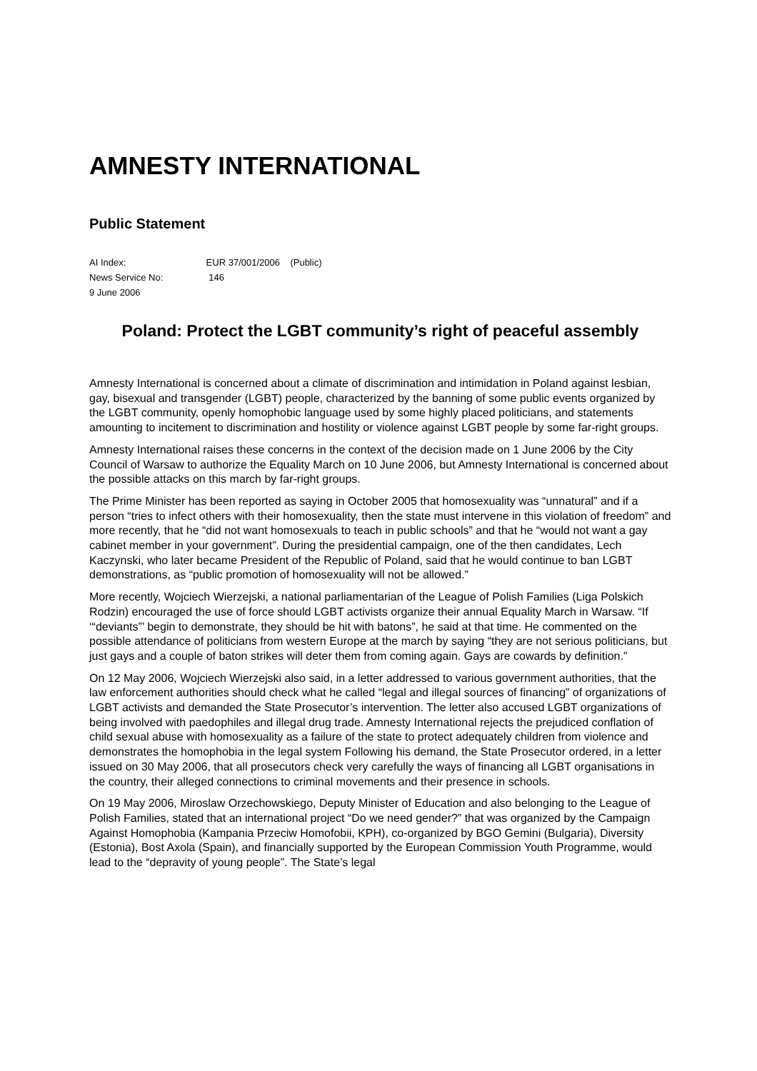AMNESTY INTERNATIONAL
Public Statement
AI Index: EUR 37/001/2006 (Public)
News Service No: 146
9 June 2006
Poland: Protect the LGBT community’s right of peaceful assembly
Amnesty International is concerned about a climate of discrimination and intimidation in Poland against lesbian, gay, bisexual and transgender (LGBT) people, characterized by the banning of some public events organized by the LGBT community, openly homophobic language used by some highly placed politicians, and statements amounting to incitement to discrimination and hostility or violence against LGBT people by some far-right groups.
Amnesty International raises these concerns in the context of the decision made on 1 June 2006 by the City Council of Warsaw to authorize the Equality March on 10 June 2006, but Amnesty International is concerned about the possible attacks on this march by far-right groups.
The Prime Minister has been reported as saying in October 2005 that homosexuality was “unnatural” and if a person “tries to infect others with their homosexuality, then the state must intervene in this violation of freedom” and more recently, that he “did not want homosexuals to teach in public schools” and that he “would not want a gay cabinet member in your government”. During the presidential campaign, one of the then candidates, Lech Kaczynski, who later became President of the Republic of Poland, said that he would continue to ban LGBT demonstrations, as “public promotion of homosexuality will not be allowed.”
More recently, Wojciech Wierzejski, a national parliamentarian of the League of Polish Families (Liga Polskich Rodzin) encouraged the use of force should LGBT activists organize their annual Equality March in Warsaw. “If ‘“deviants”’ begin to demonstrate, they should be hit with batons”, he said at that time. He commented on the possible attendance of politicians from western Europe at the march by saying “they are not serious politicians, but just gays and a couple of baton strikes will deter them from coming again. Gays are cowards by definition.”
On 12 May 2006, Wojciech Wierzejski also said, in a letter addressed to various government authorities, that the law enforcement authorities should check what he called “legal and illegal sources of financing” of organizations of LGBT activists and demanded the State Prosecutor’s intervention. The letter also accused LGBT organizations of being involved with paedophiles and illegal drug trade. Amnesty International rejects the prejudiced conflation of child sexual abuse with homosexuality as a failure of the state to protect adequately children from violence and demonstrates the homophobia in the legal system Following his demand, the State Prosecutor ordered, in a letter issued on 30 May 2006, that all prosecutors check very carefully the ways of financing all LGBT organisations in the country, their alleged connections to criminal movements and their presence in schools.
On 19 May 2006, Miroslaw Orzechowskiego, Deputy Minister of Education and also belonging to the League of Polish Families, stated that an international project “Do we need gender?” that was organized by the Campaign Against Homophobia (Kampania Przeciw Homofobii, KPH), co-organized by BGO Gemini (Bulgaria), Diversity (Estonia), Bost Axola (Spain), and financially supported by the European Commission Youth Programme, would lead to the “depravity of young people”. The State’s legal